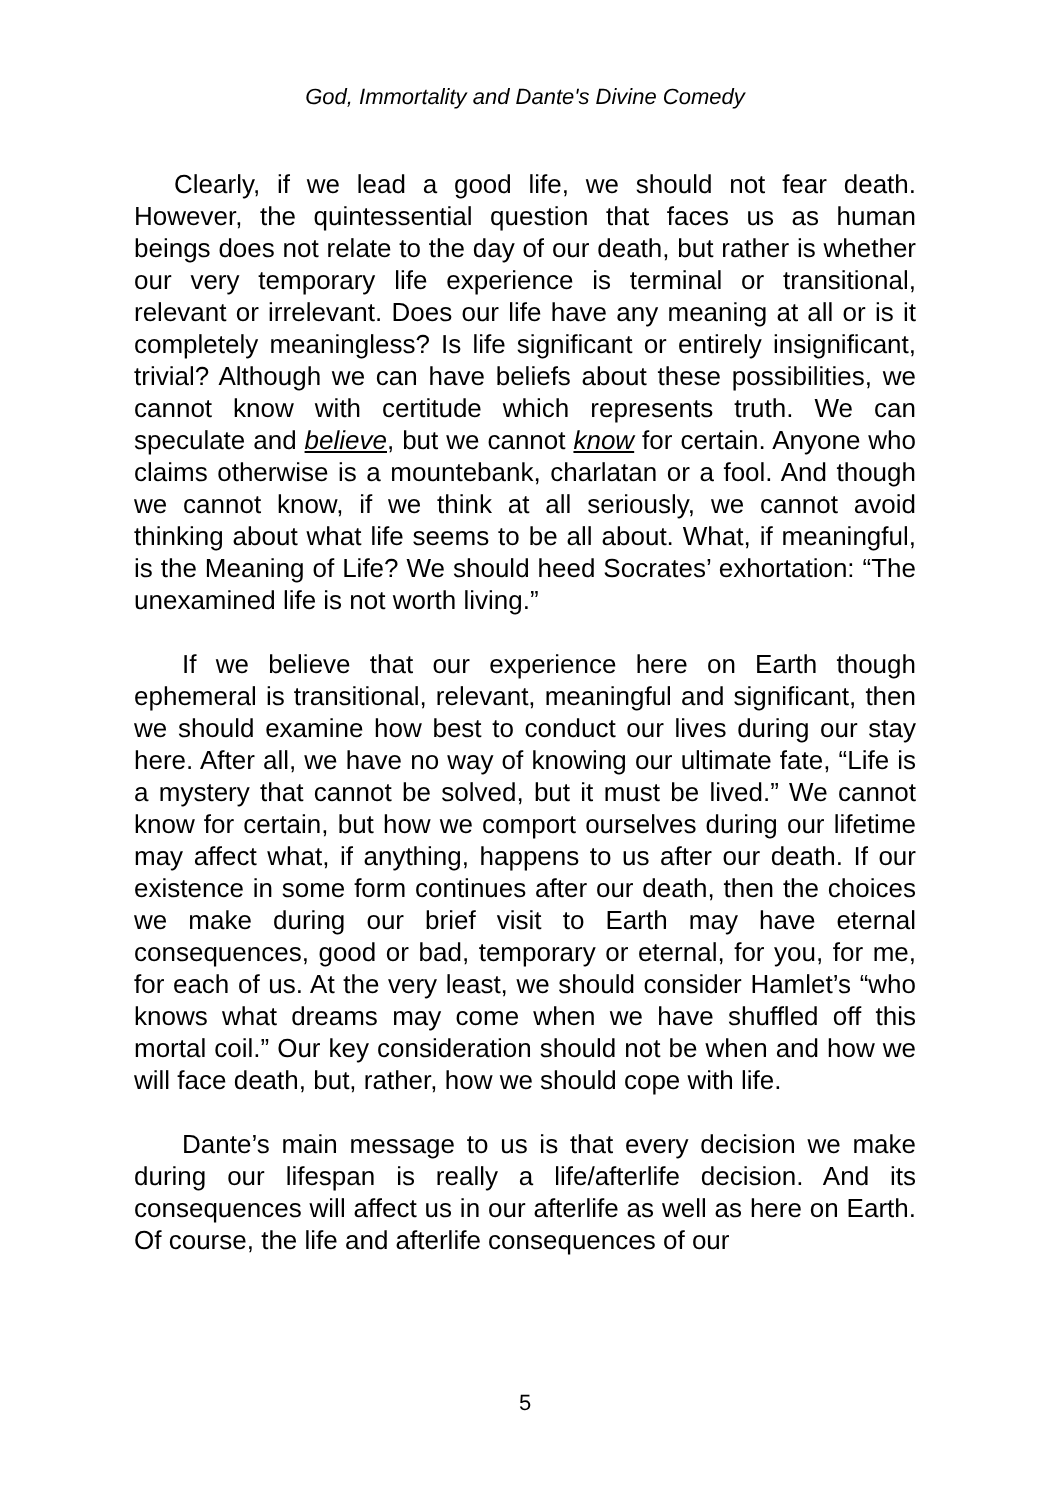God, Immortality and Dante's Divine Comedy
Clearly, if we lead a good life, we should not fear death. However, the quintessential question that faces us as human beings does not relate to the day of our death, but rather is whether our very temporary life experience is terminal or transitional, relevant or irrelevant. Does our life have any meaning at all or is it completely meaningless? Is life significant or entirely insignificant, trivial? Although we can have beliefs about these possibilities, we cannot know with certitude which represents truth. We can speculate and believe, but we cannot know for certain. Anyone who claims otherwise is a mountebank, charlatan or a fool. And though we cannot know, if we think at all seriously, we cannot avoid thinking about what life seems to be all about. What, if meaningful, is the Meaning of Life? We should heed Socrates’ exhortation: “The unexamined life is not worth living.”
If we believe that our experience here on Earth though ephemeral is transitional, relevant, meaningful and significant, then we should examine how best to conduct our lives during our stay here. After all, we have no way of knowing our ultimate fate, “Life is a mystery that cannot be solved, but it must be lived.” We cannot know for certain, but how we comport ourselves during our lifetime may affect what, if anything, happens to us after our death. If our existence in some form continues after our death, then the choices we make during our brief visit to Earth may have eternal consequences, good or bad, temporary or eternal, for you, for me, for each of us. At the very least, we should consider Hamlet’s “who knows what dreams may come when we have shuffled off this mortal coil.” Our key consideration should not be when and how we will face death, but, rather, how we should cope with life.
Dante’s main message to us is that every decision we make during our lifespan is really a life/afterlife decision. And its consequences will affect us in our afterlife as well as here on Earth. Of course, the life and afterlife consequences of our
5